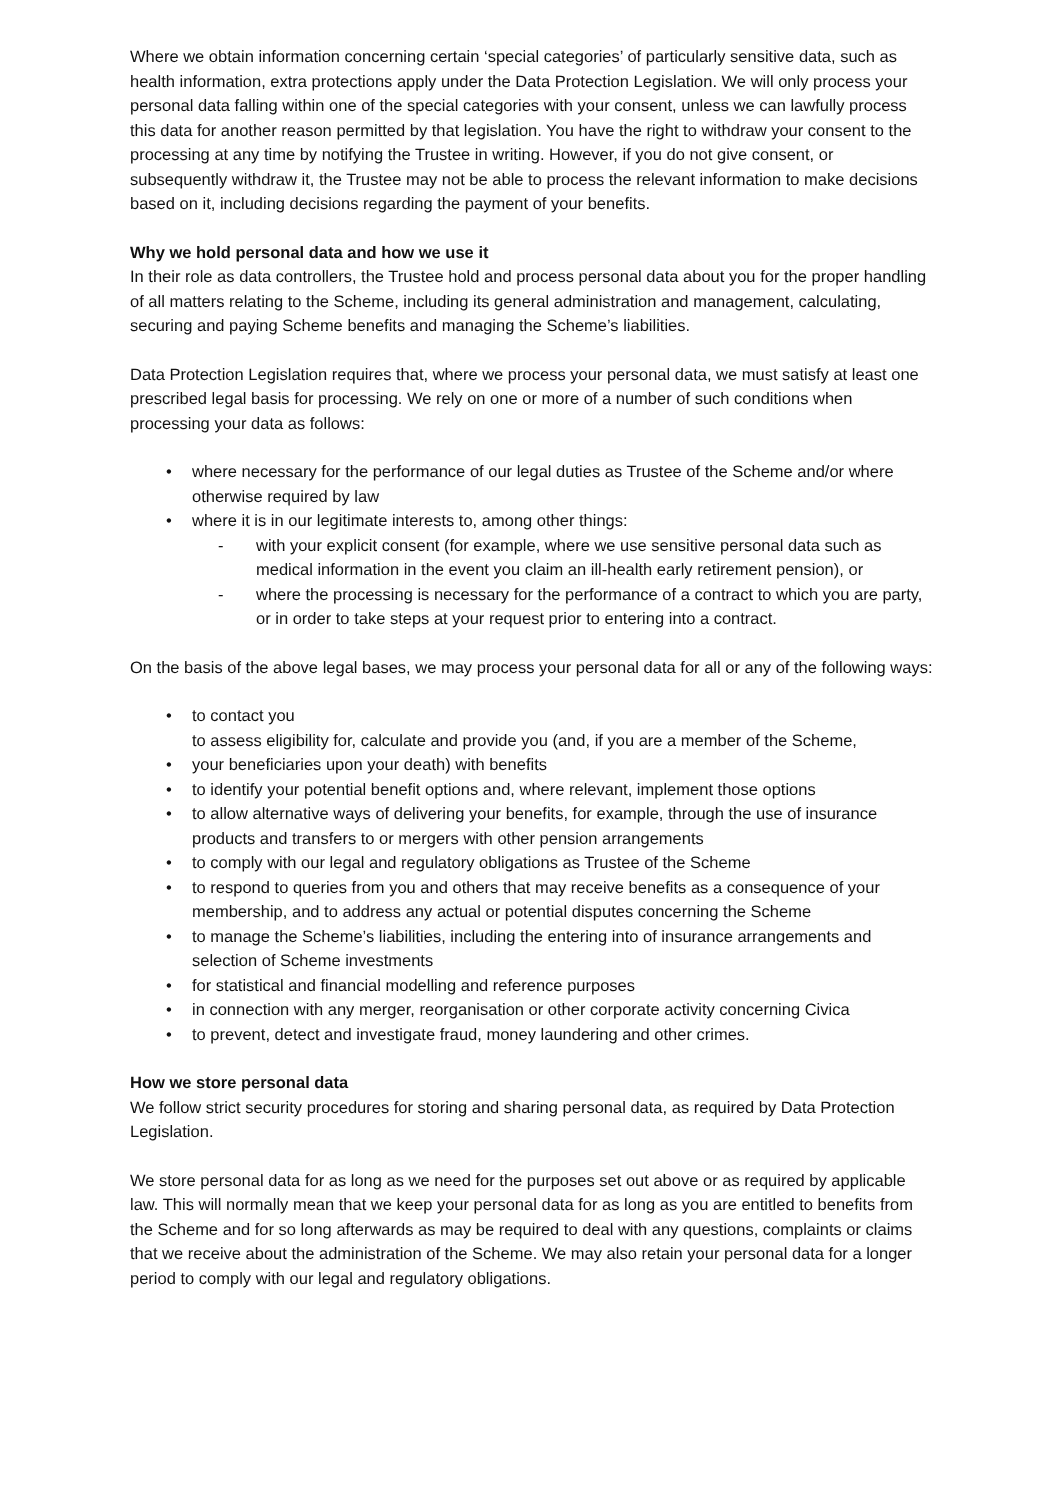Where we obtain information concerning certain ‘special categories’ of particularly sensitive data, such as health information, extra protections apply under the Data Protection Legislation. We will only process your personal data falling within one of the special categories with your consent, unless we can lawfully process this data for another reason permitted by that legislation. You have the right to withdraw your consent to the processing at any time by notifying the Trustee in writing. However, if you do not give consent, or subsequently withdraw it, the Trustee may not be able to process the relevant information to make decisions based on it, including decisions regarding the payment of your benefits.
Why we hold personal data and how we use it
In their role as data controllers, the Trustee hold and process personal data about you for the proper handling of all matters relating to the Scheme, including its general administration and management, calculating, securing and paying Scheme benefits and managing the Scheme’s liabilities.
Data Protection Legislation requires that, where we process your personal data, we must satisfy at least one prescribed legal basis for processing. We rely on one or more of a number of such conditions when processing your data as follows:
• where necessary for the performance of our legal duties as Trustee of the Scheme and/or where otherwise required by law
• where it is in our legitimate interests to, among other things:
- with your explicit consent (for example, where we use sensitive personal data such as medical information in the event you claim an ill-health early retirement pension), or
- where the processing is necessary for the performance of a contract to which you are party, or in order to take steps at your request prior to entering into a contract.
On the basis of the above legal bases, we may process your personal data for all or any of the following ways:
• to contact you
to assess eligibility for, calculate and provide you (and, if you are a member of the Scheme,
• your beneficiaries upon your death) with benefits
• to identify your potential benefit options and, where relevant, implement those options
• to allow alternative ways of delivering your benefits, for example, through the use of insurance products and transfers to or mergers with other pension arrangements
• to comply with our legal and regulatory obligations as Trustee of the Scheme
• to respond to queries from you and others that may receive benefits as a consequence of your membership, and to address any actual or potential disputes concerning the Scheme
• to manage the Scheme’s liabilities, including the entering into of insurance arrangements and selection of Scheme investments
• for statistical and financial modelling and reference purposes
• in connection with any merger, reorganisation or other corporate activity concerning Civica
• to prevent, detect and investigate fraud, money laundering and other crimes.
How we store personal data
We follow strict security procedures for storing and sharing personal data, as required by Data Protection Legislation.
We store personal data for as long as we need for the purposes set out above or as required by applicable law. This will normally mean that we keep your personal data for as long as you are entitled to benefits from the Scheme and for so long afterwards as may be required to deal with any questions, complaints or claims that we receive about the administration of the Scheme. We may also retain your personal data for a longer period to comply with our legal and regulatory obligations.